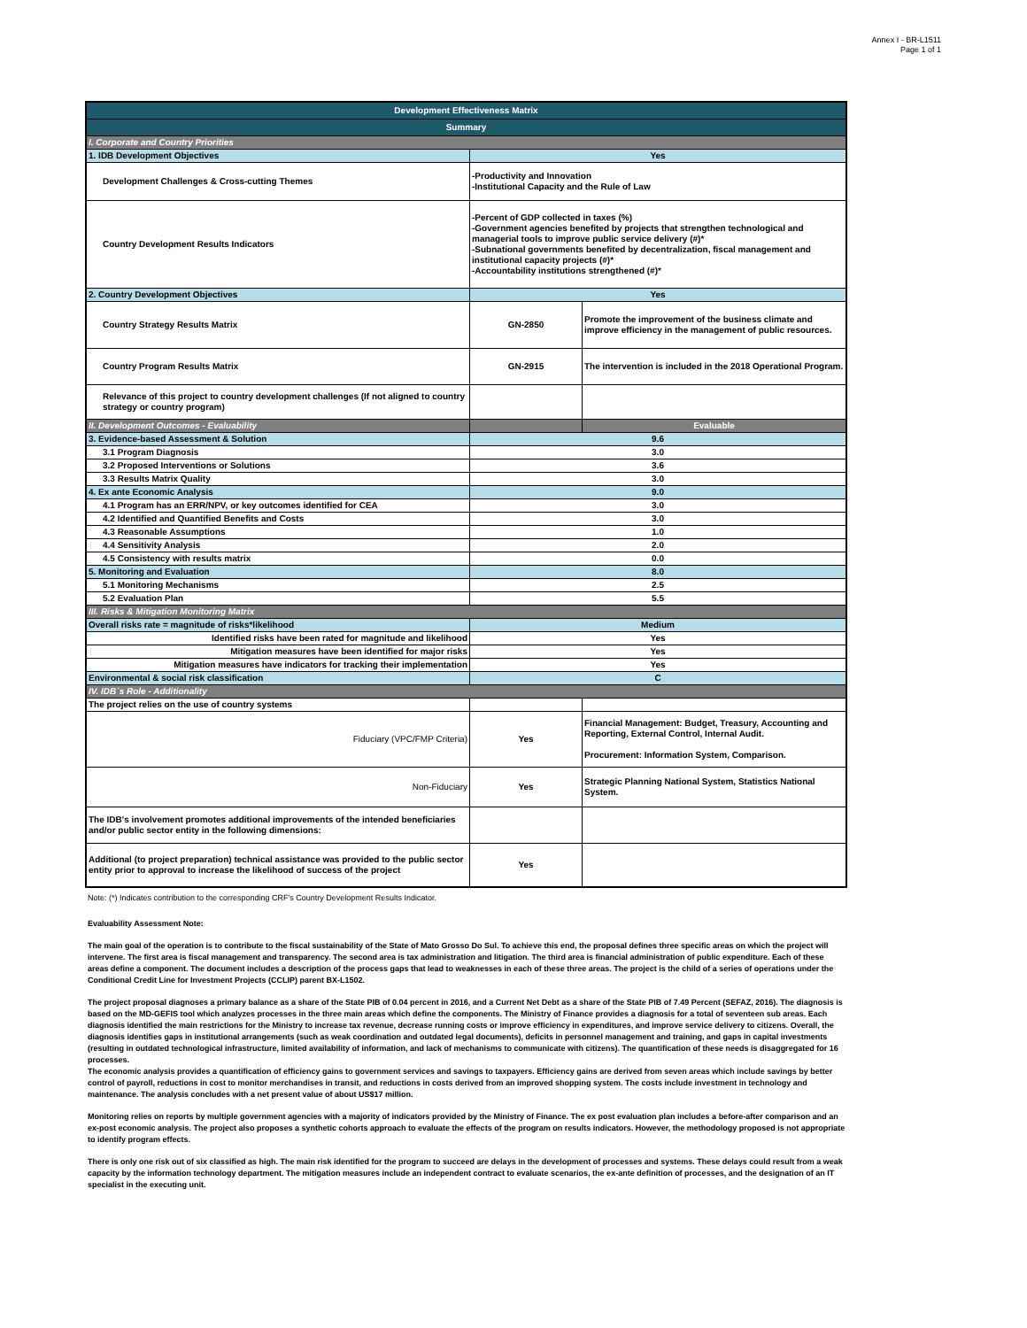Annex I - BR-L1511
Page 1 of 1
| Development Effectiveness Matrix | | |
| --- | --- | --- |
| Summary | | |
| I. Corporate and Country Priorities | | |
| 1. IDB Development Objectives | Yes | |
| Development Challenges & Cross-cutting Themes | -Productivity and Innovation -Institutional Capacity and the Rule of Law | |
| Country Development Results Indicators | -Percent of GDP collected in taxes (%) -Government agencies benefited by projects that strengthen technological and managerial tools to improve public service delivery (#)* -Subnational governments benefited by decentralization, fiscal management and institutional capacity projects (#)* -Accountability institutions strengthened (#)* | |
| 2. Country Development Objectives | Yes | |
| Country Strategy Results Matrix | GN-2850 | Promote the improvement of the business climate and improve efficiency in the management of public resources. |
| Country Program Results Matrix | GN-2915 | The intervention is included in the 2018 Operational Program. |
| Relevance of this project to country development challenges (If not aligned to country strategy or country program) | | |
| II. Development Outcomes - Evaluability | | Evaluable |
| 3. Evidence-based Assessment & Solution | 9.6 | |
| 3.1 Program Diagnosis | 3.0 | |
| 3.2 Proposed Interventions or Solutions | 3.6 | |
| 3.3 Results Matrix Quality | 3.0 | |
| 4. Ex ante Economic Analysis | 9.0 | |
| 4.1 Program has an ERR/NPV, or key outcomes identified for CEA | 3.0 | |
| 4.2 Identified and Quantified Benefits and Costs | 3.0 | |
| 4.3 Reasonable Assumptions | 1.0 | |
| 4.4 Sensitivity Analysis | 2.0 | |
| 4.5 Consistency with results matrix | 0.0 | |
| 5. Monitoring and Evaluation | 8.0 | |
| 5.1 Monitoring Mechanisms | 2.5 | |
| 5.2 Evaluation Plan | 5.5 | |
| III. Risks & Mitigation Monitoring Matrix | | |
| Overall risks rate = magnitude of risks*likelihood | Medium | |
| Identified risks have been rated for magnitude and likelihood | Yes | |
| Mitigation measures have been identified for major risks | Yes | |
| Mitigation measures have indicators for tracking their implementation | Yes | |
| Environmental & social risk classification | C | |
| IV. IDB´s Role - Additionality | | |
| The project relies on the use of country systems | | |
| Fiduciary (VPC/FMP Criteria) | Yes | Financial Management: Budget, Treasury, Accounting and Reporting, External Control, Internal Audit. Procurement: Information System, Comparison. |
| Non-Fiduciary | Yes | Strategic Planning National System, Statistics National System. |
| The IDB's involvement promotes additional improvements of the intended beneficiaries and/or public sector entity in the following dimensions: | | |
| Additional (to project preparation) technical assistance was provided to the public sector entity prior to approval to increase the likelihood of success of the project | Yes | |
Note: (*) Indicates contribution to the corresponding CRF's Country Development Results Indicator.
Evaluability Assessment Note:
The main goal of the operation is to contribute to the fiscal sustainability of the State of Mato Grosso Do Sul. To achieve this end, the proposal defines three specific areas on which the project will intervene. The first area is fiscal management and transparency. The second area is tax administration and litigation. The third area is financial administration of public expenditure. Each of these areas define a component. The document includes a description of the process gaps that lead to weaknesses in each of these three areas. The project is the child of a series of operations under the Conditional Credit Line for Investment Projects (CCLIP) parent BX-L1502.
The project proposal diagnoses a primary balance as a share of the State PIB of 0.04 percent in 2016, and a Current Net Debt as a share of the State PIB of 7.49 Percent (SEFAZ, 2016). The diagnosis is based on the MD-GEFIS tool which analyzes processes in the three main areas which define the components. The Ministry of Finance provides a diagnosis for a total of seventeen sub areas. Each diagnosis identified the main restrictions for the Ministry to increase tax revenue, decrease running costs or improve efficiency in expenditures, and improve service delivery to citizens. Overall, the diagnosis identifies gaps in institutional arrangements (such as weak coordination and outdated legal documents), deficits in personnel management and training, and gaps in capital investments (resulting in outdated technological infrastructure, limited availability of information, and lack of mechanisms to communicate with citizens). The quantification of these needs is disaggregated for 16 processes.
The economic analysis provides a quantification of efficiency gains to government services and savings to taxpayers. Efficiency gains are derived from seven areas which include savings by better control of payroll, reductions in cost to monitor merchandises in transit, and reductions in costs derived from an improved shopping system. The costs include investment in technology and maintenance. The analysis concludes with a net present value of about US$17 million.
Monitoring relies on reports by multiple government agencies with a majority of indicators provided by the Ministry of Finance. The ex post evaluation plan includes a before-after comparison and an ex-post economic analysis. The project also proposes a synthetic cohorts approach to evaluate the effects of the program on results indicators. However, the methodology proposed is not appropriate to identify program effects.
There is only one risk out of six classified as high. The main risk identified for the program to succeed are delays in the development of processes and systems. These delays could result from a weak capacity by the information technology department. The mitigation measures include an independent contract to evaluate scenarios, the ex-ante definition of processes, and the designation of an IT specialist in the executing unit.